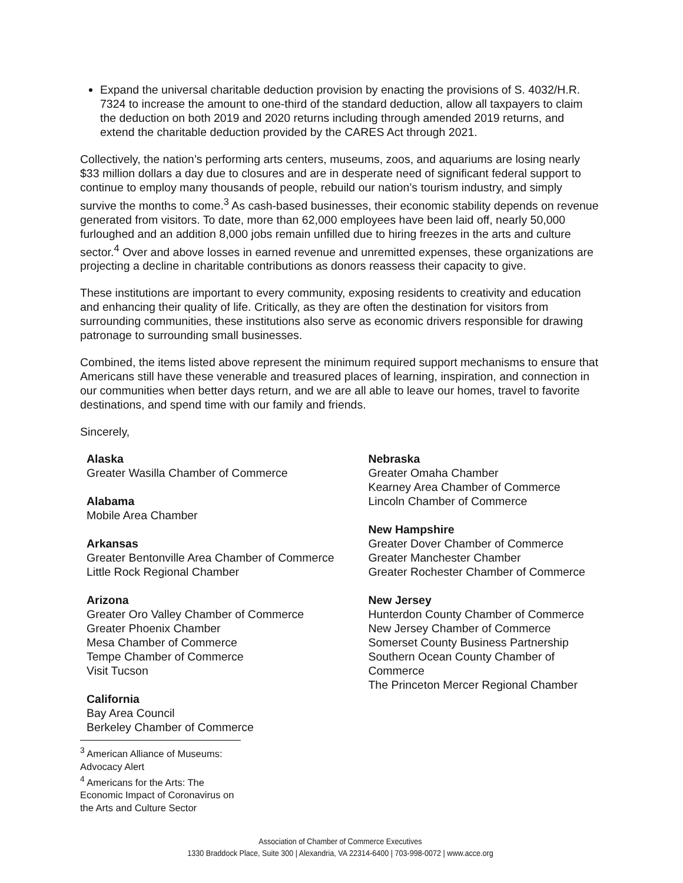Expand the universal charitable deduction provision by enacting the provisions of S. 4032/H.R. 7324 to increase the amount to one-third of the standard deduction, allow all taxpayers to claim the deduction on both 2019 and 2020 returns including through amended 2019 returns, and extend the charitable deduction provided by the CARES Act through 2021.
Collectively, the nation’s performing arts centers, museums, zoos, and aquariums are losing nearly $33 million dollars a day due to closures and are in desperate need of significant federal support to continue to employ many thousands of people, rebuild our nation’s tourism industry, and simply survive the months to come.<sup>3</sup> As cash-based businesses, their economic stability depends on revenue generated from visitors. To date, more than 62,000 employees have been laid off, nearly 50,000 furloughed and an addition 8,000 jobs remain unfilled due to hiring freezes in the arts and culture sector.<sup>4</sup> Over and above losses in earned revenue and unremitted expenses, these organizations are projecting a decline in charitable contributions as donors reassess their capacity to give.
These institutions are important to every community, exposing residents to creativity and education and enhancing their quality of life. Critically, as they are often the destination for visitors from surrounding communities, these institutions also serve as economic drivers responsible for drawing patronage to surrounding small businesses.
Combined, the items listed above represent the minimum required support mechanisms to ensure that Americans still have these venerable and treasured places of learning, inspiration, and connection in our communities when better days return, and we are all able to leave our homes, travel to favorite destinations, and spend time with our family and friends.
Sincerely,
Alaska
Greater Wasilla Chamber of Commerce
Alabama
Mobile Area Chamber
Arkansas
Greater Bentonville Area Chamber of Commerce
Little Rock Regional Chamber
Arizona
Greater Oro Valley Chamber of Commerce
Greater Phoenix Chamber
Mesa Chamber of Commerce
Tempe Chamber of Commerce
Visit Tucson
California
Bay Area Council
Berkeley Chamber of Commerce
Nebraska
Greater Omaha Chamber
Kearney Area Chamber of Commerce
Lincoln Chamber of Commerce
New Hampshire
Greater Dover Chamber of Commerce
Greater Manchester Chamber
Greater Rochester Chamber of Commerce
New Jersey
Hunterdon County Chamber of Commerce
New Jersey Chamber of Commerce
Somerset County Business Partnership
Southern Ocean County Chamber of Commerce
The Princeton Mercer Regional Chamber
<sup>3</sup> American Alliance of Museums: Advocacy Alert
<sup>4</sup> Americans for the Arts: The Economic Impact of Coronavirus on the Arts and Culture Sector
Association of Chamber of Commerce Executives
1330 Braddock Place, Suite 300 | Alexandria, VA 22314-6400 | 703-998-0072 | www.acce.org